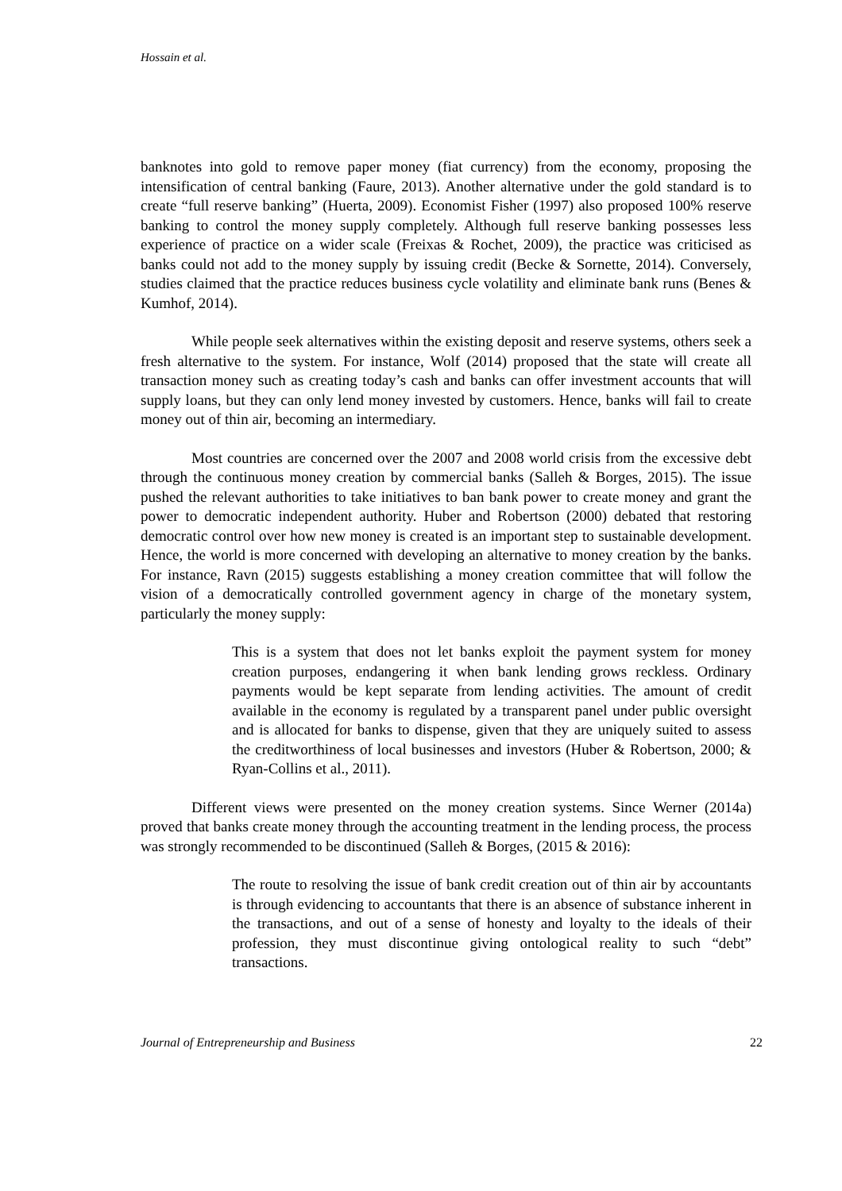Hossain et al.
banknotes into gold to remove paper money (fiat currency) from the economy, proposing the intensification of central banking (Faure, 2013). Another alternative under the gold standard is to create “full reserve banking” (Huerta, 2009). Economist Fisher (1997) also proposed 100% reserve banking to control the money supply completely. Although full reserve banking possesses less experience of practice on a wider scale (Freixas & Rochet, 2009), the practice was criticised as banks could not add to the money supply by issuing credit (Becke & Sornette, 2014). Conversely, studies claimed that the practice reduces business cycle volatility and eliminate bank runs (Benes & Kumhof, 2014).
While people seek alternatives within the existing deposit and reserve systems, others seek a fresh alternative to the system. For instance, Wolf (2014) proposed that the state will create all transaction money such as creating today’s cash and banks can offer investment accounts that will supply loans, but they can only lend money invested by customers. Hence, banks will fail to create money out of thin air, becoming an intermediary.
Most countries are concerned over the 2007 and 2008 world crisis from the excessive debt through the continuous money creation by commercial banks (Salleh & Borges, 2015). The issue pushed the relevant authorities to take initiatives to ban bank power to create money and grant the power to democratic independent authority. Huber and Robertson (2000) debated that restoring democratic control over how new money is created is an important step to sustainable development. Hence, the world is more concerned with developing an alternative to money creation by the banks. For instance, Ravn (2015) suggests establishing a money creation committee that will follow the vision of a democratically controlled government agency in charge of the monetary system, particularly the money supply:
This is a system that does not let banks exploit the payment system for money creation purposes, endangering it when bank lending grows reckless. Ordinary payments would be kept separate from lending activities. The amount of credit available in the economy is regulated by a transparent panel under public oversight and is allocated for banks to dispense, given that they are uniquely suited to assess the creditworthiness of local businesses and investors (Huber & Robertson, 2000; & Ryan-Collins et al., 2011).
Different views were presented on the money creation systems. Since Werner (2014a) proved that banks create money through the accounting treatment in the lending process, the process was strongly recommended to be discontinued (Salleh & Borges, (2015 & 2016):
The route to resolving the issue of bank credit creation out of thin air by accountants is through evidencing to accountants that there is an absence of substance inherent in the transactions, and out of a sense of honesty and loyalty to the ideals of their profession, they must discontinue giving ontological reality to such “debt” transactions.
Journal of Entrepreneurship and Business 22